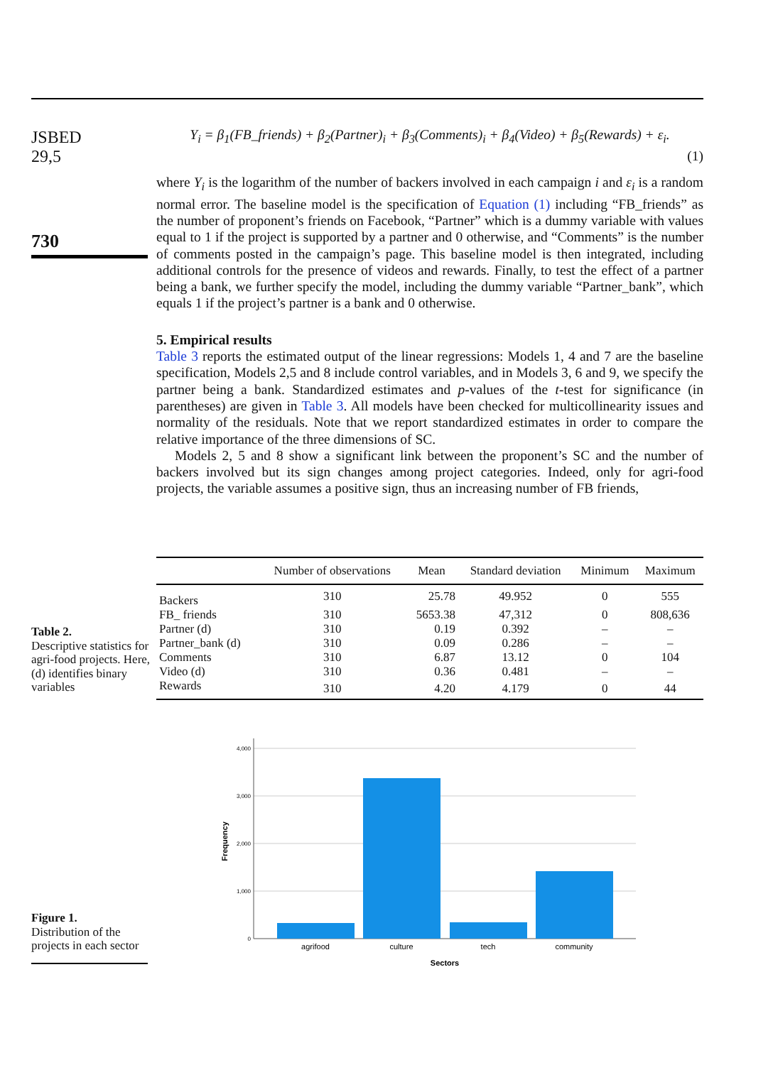JSBED
29,5
730
Y<sub>i</sub> = β<sub>1</sub>(FB_friends) + β<sub>2</sub>(Partner)<sub>i</sub> + β<sub>3</sub>(Comments)<sub>i</sub> + β<sub>4</sub>(Video) + β<sub>5</sub>(Rewards) + ε<sub>i</sub>.
(1)
where Y<sub>i</sub> is the logarithm of the number of backers involved in each campaign i and ε<sub>i</sub> is a random normal error. The baseline model is the specification of Equation (1) including “FB_friends” as the number of proponent’s friends on Facebook, “Partner” which is a dummy variable with values equal to 1 if the project is supported by a partner and 0 otherwise, and “Comments” is the number of comments posted in the campaign’s page. This baseline model is then integrated, including additional controls for the presence of videos and rewards. Finally, to test the effect of a partner being a bank, we further specify the model, including the dummy variable “Partner_bank”, which equals 1 if the project’s partner is a bank and 0 otherwise.
5. Empirical results
Table 3 reports the estimated output of the linear regressions: Models 1, 4 and 7 are the baseline specification, Models 2,5 and 8 include control variables, and in Models 3, 6 and 9, we specify the partner being a bank. Standardized estimates and p-values of the t-test for significance (in parentheses) are given in Table 3. All models have been checked for multicollinearity issues and normality of the residuals. Note that we report standardized estimates in order to compare the relative importance of the three dimensions of SC.
Models 2, 5 and 8 show a significant link between the proponent’s SC and the number of backers involved but its sign changes among project categories. Indeed, only for agri-food projects, the variable assumes a positive sign, thus an increasing number of FB friends,
Table 2.
Descriptive statistics for agri-food projects. Here, (d) identifies binary variables
| | Number of observations | Mean | Standard deviation | Minimum | Maximum |
| --- | --- | --- | --- | --- | --- |
| Backers | 310 | 25.78 | 49.952 | 0 | 555 |
| FB_ friends | 310 | 5653.38 | 47,312 | 0 | 808,636 |
| Partner (d) | 310 | 0.19 | 0.392 | – | – |
| Partner_bank (d) | 310 | 0.09 | 0.286 | – | – |
| Comments | 310 | 6.87 | 13.12 | 0 | 104 |
| Video (d) | 310 | 0.36 | 0.481 | – | – |
| Rewards | 310 | 4.20 | 4.179 | 0 | 44 |
Figure 1.
Distribution of the projects in each sector
4,000
3,000
2,000
1,000
0
agrifood
culture
tech
community
Sectors
Frequency